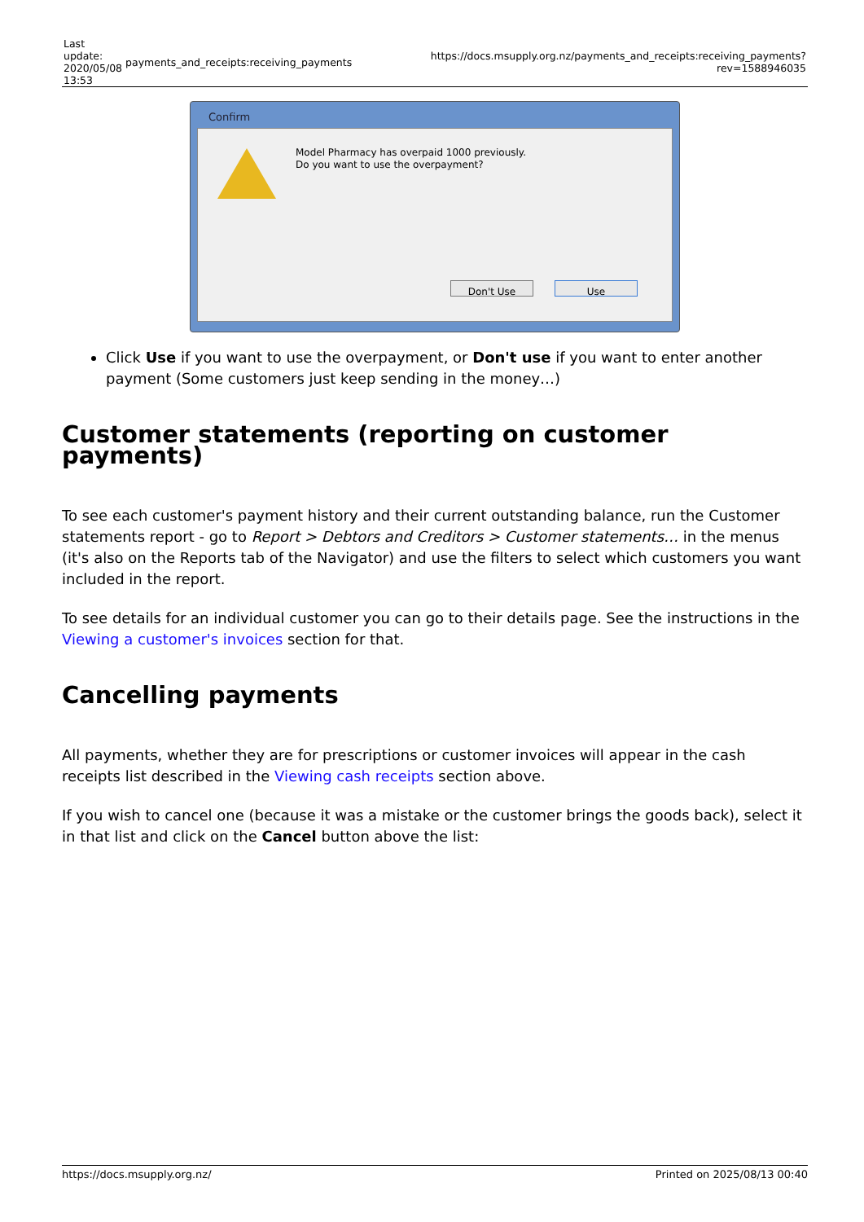| Last update: 2020/05/08 13:53 | payments_and_receipts:receiving_payments | https://docs.msupply.org.nz/payments_and_receipts:receiving_payments?rev=1588946035 |
Confirm
Model Pharmacy has overpaid 1000 previously.
Do you want to use the overpayment?
Don't Use Use
Click Use if you want to use the overpayment, or Don't use if you want to enter another payment (Some customers just keep sending in the money…)
Customer statements (reporting on customer payments)
To see each customer's payment history and their current outstanding balance, run the Customer statements report - go to Report > Debtors and Creditors > Customer statements… in the menus (it's also on the Reports tab of the Navigator) and use the filters to select which customers you want included in the report.
To see details for an individual customer you can go to their details page. See the instructions in the Viewing a customer's invoices section for that.
Cancelling payments
All payments, whether they are for prescriptions or customer invoices will appear in the cash receipts list described in the Viewing cash receipts section above.
If you wish to cancel one (because it was a mistake or the customer brings the goods back), select it in that list and click on the Cancel button above the list:
https://docs.msupply.org.nz/ Printed on 2025/08/13 00:40